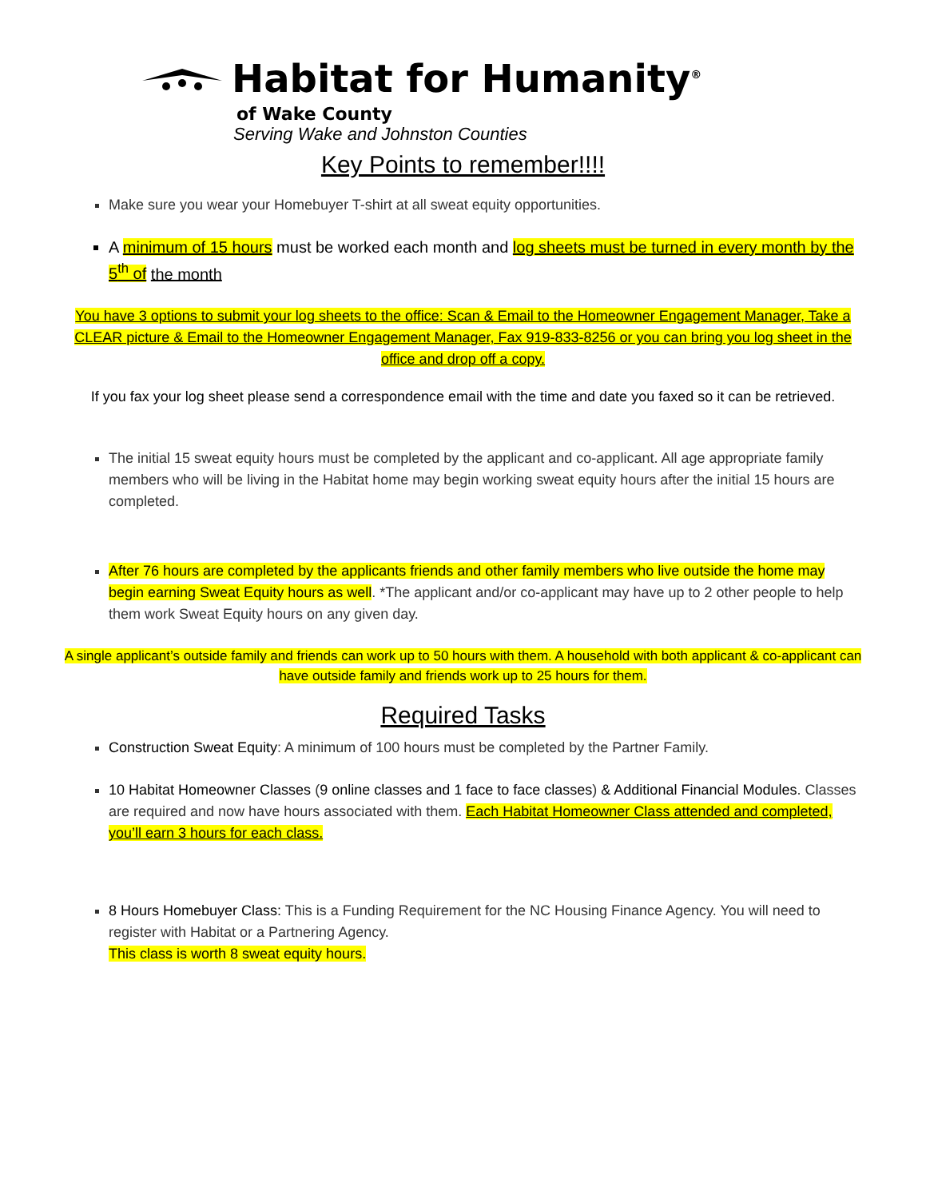Habitat for Humanity<sup>®</sup>
of Wake County
Serving Wake and Johnston Counties
Key Points to remember!!!!
Make sure you wear your Homebuyer T-shirt at all sweat equity opportunities.
A minimum of 15 hours must be worked each month and log sheets must be turned in every month by the 5<sup>th</sup> of the month
You have 3 options to submit your log sheets to the office: Scan & Email to the Homeowner Engagement Manager, Take a CLEAR picture & Email to the Homeowner Engagement Manager, Fax 919-833-8256 or you can bring you log sheet in the office and drop off a copy.
If you fax your log sheet please send a correspondence email with the time and date you faxed so it can be retrieved.
The initial 15 sweat equity hours must be completed by the applicant and co-applicant. All age appropriate family members who will be living in the Habitat home may begin working sweat equity hours after the initial 15 hours are completed.
After 76 hours are completed by the applicants friends and other family members who live outside the home may begin earning Sweat Equity hours as well. *The applicant and/or co-applicant may have up to 2 other people to help them work Sweat Equity hours on any given day.
A single applicant’s outside family and friends can work up to 50 hours with them. A household with both applicant & co-applicant can have outside family and friends work up to 25 hours for them.
Required Tasks
Construction Sweat Equity: A minimum of 100 hours must be completed by the Partner Family.
10 Habitat Homeowner Classes (9 online classes and 1 face to face classes) & Additional Financial Modules. Classes are required and now have hours associated with them. Each Habitat Homeowner Class attended and completed, you’ll earn 3 hours for each class.
8 Hours Homebuyer Class: This is a Funding Requirement for the NC Housing Finance Agency. You will need to register with Habitat or a Partnering Agency.
This class is worth 8 sweat equity hours.